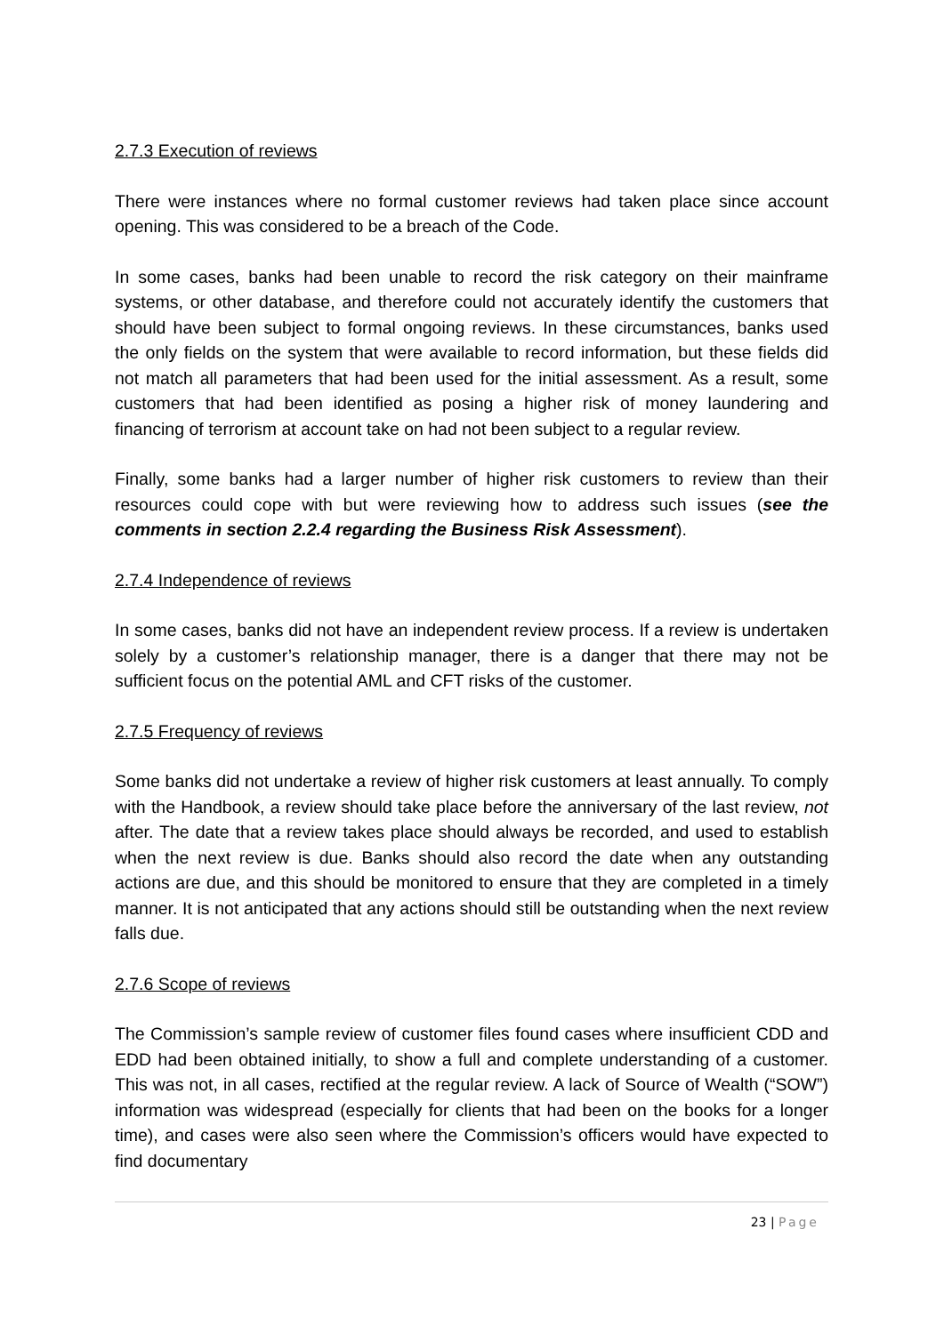2.7.3 Execution of reviews
There were instances where no formal customer reviews had taken place since account opening. This was considered to be a breach of the Code.
In some cases, banks had been unable to record the risk category on their mainframe systems, or other database, and therefore could not accurately identify the customers that should have been subject to formal ongoing reviews. In these circumstances, banks used the only fields on the system that were available to record information, but these fields did not match all parameters that had been used for the initial assessment. As a result, some customers that had been identified as posing a higher risk of money laundering and financing of terrorism at account take on had not been subject to a regular review.
Finally, some banks had a larger number of higher risk customers to review than their resources could cope with but were reviewing how to address such issues (see the comments in section 2.2.4 regarding the Business Risk Assessment).
2.7.4 Independence of reviews
In some cases, banks did not have an independent review process. If a review is undertaken solely by a customer’s relationship manager, there is a danger that there may not be sufficient focus on the potential AML and CFT risks of the customer.
2.7.5 Frequency of reviews
Some banks did not undertake a review of higher risk customers at least annually. To comply with the Handbook, a review should take place before the anniversary of the last review, not after. The date that a review takes place should always be recorded, and used to establish when the next review is due. Banks should also record the date when any outstanding actions are due, and this should be monitored to ensure that they are completed in a timely manner. It is not anticipated that any actions should still be outstanding when the next review falls due.
2.7.6 Scope of reviews
The Commission’s sample review of customer files found cases where insufficient CDD and EDD had been obtained initially, to show a full and complete understanding of a customer. This was not, in all cases, rectified at the regular review. A lack of Source of Wealth (“SOW”) information was widespread (especially for clients that had been on the books for a longer time), and cases were also seen where the Commission’s officers would have expected to find documentary
23 | Page